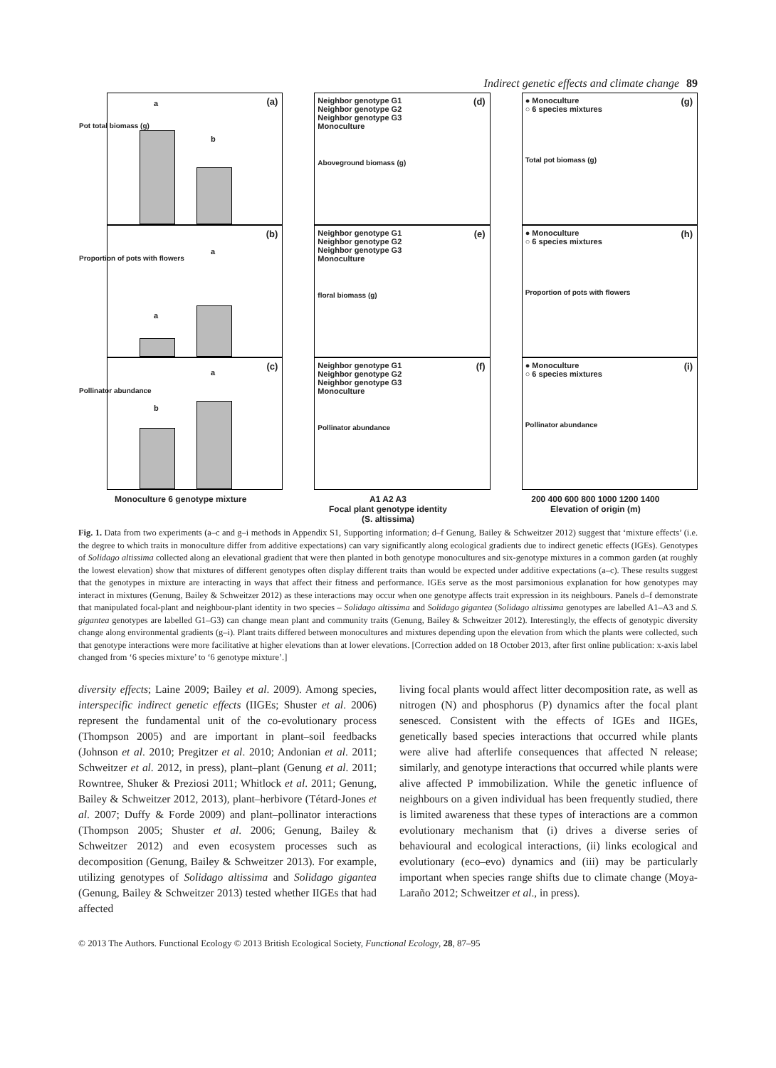Indirect genetic effects and climate change 89
(a) a
b
Pot total biomass (g)
(b)
a
a
Proportion of pots with flowers
(c)
b
a
Pollinator abundance
Monoculture 6 genotype mixture
(d) Neighbor genotype G1
Neighbor genotype G2
Neighbor genotype G3
Monoculture
Aboveground biomass (g)
(e) Neighbor genotype G1
Neighbor genotype G2
Neighbor genotype G3
Monoculture
floral biomass (g)
(f) Neighbor genotype G1
Neighbor genotype G2
Neighbor genotype G3
Monoculture
Pollinator abundance
A1 A2 A3
Focal plant genotype identity
(S. altissima)
(g) ● Monoculture
○ 6 species mixtures
Total pot biomass (g)
(h) ● Monoculture
○ 6 species mixtures
Proportion of pots with flowers
(i) ● Monoculture
○ 6 species mixtures
Pollinator abundance
200 400 600 800 1000 1200 1400
Elevation of origin (m)
Fig. 1. Data from two experiments (a–c and g–i methods in Appendix S1, Supporting information; d–f Genung, Bailey & Schweitzer 2012) suggest that ‘mixture effects’ (i.e. the degree to which traits in monoculture differ from additive expectations) can vary significantly along ecological gradients due to indirect genetic effects (IGEs). Genotypes of Solidago altissima collected along an elevational gradient that were then planted in both genotype monocultures and six-genotype mixtures in a common garden (at roughly the lowest elevation) show that mixtures of different genotypes often display different traits than would be expected under additive expectations (a–c). These results suggest that the genotypes in mixture are interacting in ways that affect their fitness and performance. IGEs serve as the most parsimonious explanation for how genotypes may interact in mixtures (Genung, Bailey & Schweitzer 2012) as these interactions may occur when one genotype affects trait expression in its neighbours. Panels d–f demonstrate that manipulated focal-plant and neighbour-plant identity in two species – Solidago altissima and Solidago gigantea (Solidago altissima genotypes are labelled A1–A3 and S. gigantea genotypes are labelled G1–G3) can change mean plant and community traits (Genung, Bailey & Schweitzer 2012). Interestingly, the effects of genotypic diversity change along environmental gradients (g–i). Plant traits differed between monocultures and mixtures depending upon the elevation from which the plants were collected, such that genotype interactions were more facilitative at higher elevations than at lower elevations. [Correction added on 18 October 2013, after first online publication: x-axis label changed from ‘6 species mixture’ to ‘6 genotype mixture’.]
diversity effects; Laine 2009; Bailey et al. 2009). Among species, interspecific indirect genetic effects (IIGEs; Shuster et al. 2006) represent the fundamental unit of the co-evolutionary process (Thompson 2005) and are important in plant–soil feedbacks (Johnson et al. 2010; Pregitzer et al. 2010; Andonian et al. 2011; Schweitzer et al. 2012, in press), plant–plant (Genung et al. 2011; Rowntree, Shuker & Preziosi 2011; Whitlock et al. 2011; Genung, Bailey & Schweitzer 2012, 2013), plant–herbivore (Tétard-Jones et al. 2007; Duffy & Forde 2009) and plant–pollinator interactions (Thompson 2005; Shuster et al. 2006; Genung, Bailey & Schweitzer 2012) and even ecosystem processes such as decomposition (Genung, Bailey & Schweitzer 2013). For example, utilizing genotypes of Solidago altissima and Solidago gigantea (Genung, Bailey & Schweitzer 2013) tested whether IIGEs that had affected
living focal plants would affect litter decomposition rate, as well as nitrogen (N) and phosphorus (P) dynamics after the focal plant senesced. Consistent with the effects of IGEs and IIGEs, genetically based species interactions that occurred while plants were alive had afterlife consequences that affected N release; similarly, and genotype interactions that occurred while plants were alive affected P immobilization. While the genetic influence of neighbours on a given individual has been frequently studied, there is limited awareness that these types of interactions are a common evolutionary mechanism that (i) drives a diverse series of behavioural and ecological interactions, (ii) links ecological and evolutionary (eco–evo) dynamics and (iii) may be particularly important when species range shifts due to climate change (Moya-Laraño 2012; Schweitzer et al., in press).
© 2013 The Authors. Functional Ecology © 2013 British Ecological Society, Functional Ecology, 28, 87–95